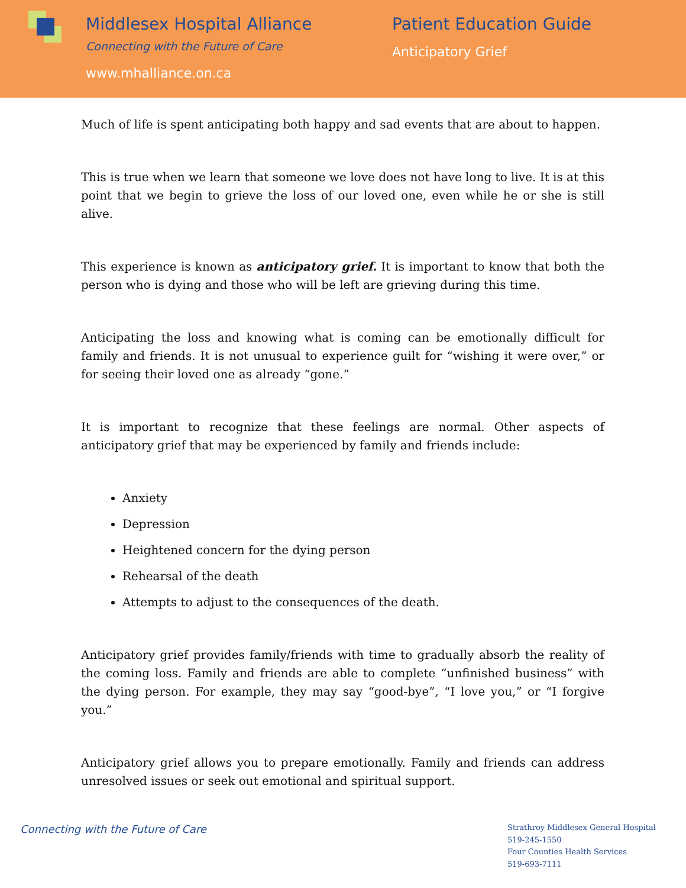Middlesex Hospital Alliance
Connecting with the Future of Care
www.mhalliance.on.ca
Patient Education Guide
Anticipatory Grief
Much of life is spent anticipating both happy and sad events that are about to happen.
This is true when we learn that someone we love does not have long to live. It is at this point that we begin to grieve the loss of our loved one, even while he or she is still alive.
This experience is known as anticipatory grief. It is important to know that both the person who is dying and those who will be left are grieving during this time.
Anticipating the loss and knowing what is coming can be emotionally difficult for family and friends. It is not unusual to experience guilt for “wishing it were over,” or for seeing their loved one as already “gone.”
It is important to recognize that these feelings are normal. Other aspects of anticipatory grief that may be experienced by family and friends include:
Anxiety
Depression
Heightened concern for the dying person
Rehearsal of the death
Attempts to adjust to the consequences of the death.
Anticipatory grief provides family/friends with time to gradually absorb the reality of the coming loss. Family and friends are able to complete “unfinished business” with the dying person. For example, they may say “good-bye”, “I love you,” or “I forgive you.”
Anticipatory grief allows you to prepare emotionally. Family and friends can address unresolved issues or seek out emotional and spiritual support.
Connecting with the Future of Care
Strathroy Middlesex General Hospital
519-245-1550
Four Counties Health Services
519-693-7111